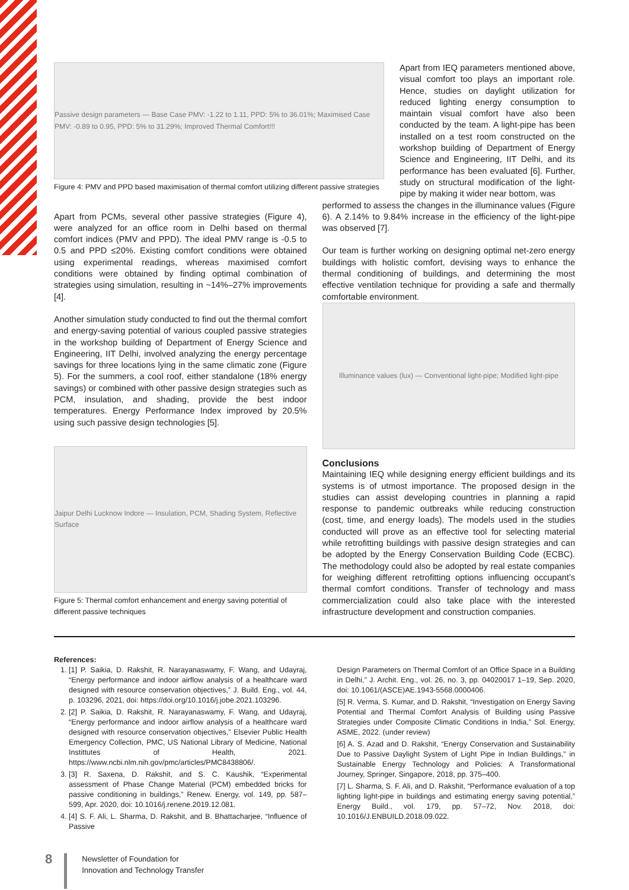Passive design parameters — Base Case PMV: -1.22 to 1.11, PPD: 5% to 36.01%; Maximised Case PMV: -0.89 to 0.95, PPD: 5% to 31.29%; Improved Thermal Comfort!!!
Figure 4: PMV and PPD based maximisation of thermal comfort utilizing different passive strategies
Apart from IEQ parameters mentioned above, visual comfort too plays an important role. Hence, studies on daylight utilization for reduced lighting energy consumption to maintain visual comfort have also been conducted by the team. A light-pipe has been installed on a test room constructed on the workshop building of Department of Energy Science and Engineering, IIT Delhi, and its performance has been evaluated [6]. Further, study on structural modification of the light-pipe by making it wider near bottom, was
Apart from PCMs, several other passive strategies (Figure 4), were analyzed for an office room in Delhi based on thermal comfort indices (PMV and PPD). The ideal PMV range is -0.5 to 0.5 and PPD ≤20%. Existing comfort conditions were obtained using experimental readings, whereas maximised comfort conditions were obtained by finding optimal combination of strategies using simulation, resulting in ~14%–27% improvements [4].
Another simulation study conducted to find out the thermal comfort and energy-saving potential of various coupled passive strategies in the workshop building of Department of Energy Science and Engineering, IIT Delhi, involved analyzing the energy percentage savings for three locations lying in the same climatic zone (Figure 5). For the summers, a cool roof, either standalone (18% energy savings) or combined with other passive design strategies such as PCM, insulation, and shading, provide the best indoor temperatures. Energy Performance Index improved by 20.5% using such passive design technologies [5].
Jaipur Delhi Lucknow Indore — Insulation, PCM, Shading System, Reflective Surface
Figure 5: Thermal comfort enhancement and energy saving potential of different passive techniques
performed to assess the changes in the illuminance values (Figure 6). A 2.14% to 9.84% increase in the efficiency of the light-pipe was observed [7].
Our team is further working on designing optimal net-zero energy buildings with holistic comfort, devising ways to enhance the thermal conditioning of buildings, and determining the most effective ventilation technique for providing a safe and thermally comfortable environment.
Illuminance values (lux) — Conventional light-pipe; Modified light-pipe
Conclusions
Maintaining IEQ while designing energy efficient buildings and its systems is of utmost importance. The proposed design in the studies can assist developing countries in planning a rapid response to pandemic outbreaks while reducing construction (cost, time, and energy loads). The models used in the studies conducted will prove as an effective tool for selecting material while retrofitting buildings with passive design strategies and can be adopted by the Energy Conservation Building Code (ECBC). The methodology could also be adopted by real estate companies for weighing different retrofitting options influencing occupant’s thermal comfort conditions. Transfer of technology and mass commercialization could also take place with the interested infrastructure development and construction companies.
References:
1. [1] P. Saikia, D. Rakshit, R. Narayanaswamy, F. Wang, and Udayraj, “Energy performance and indoor airflow analysis of a healthcare ward designed with resource conservation objectives,” J. Build. Eng., vol. 44, p. 103296, 2021, doi: https://doi.org/10.1016/j.jobe.2021.103296.
2. [2] P. Saikia, D. Rakshit, R. Narayanaswamy, F. Wang, and Udayraj, “Energy performance and indoor airflow analysis of a healthcare ward designed with resource conservation objectives,” Elsevier Public Health Emergency Collection, PMC, US National Library of Medicine, National Instittutes of Health, 2021. https://www.ncbi.nlm.nih.gov/pmc/articles/PMC8438806/.
3. [3] R. Saxena, D. Rakshit, and S. C. Kaushik, “Experimental assessment of Phase Change Material (PCM) embedded bricks for passive conditioning in buildings,” Renew. Energy, vol. 149, pp. 587–599, Apr. 2020, doi: 10.1016/j.renene.2019.12.081.
4. [4] S. F. Ali, L. Sharma, D. Rakshit, and B. Bhattacharjee, “Influence of Passive
Design Parameters on Thermal Comfort of an Office Space in a Building in Delhi,” J. Archit. Eng., vol. 26, no. 3, pp. 04020017 1–19, Sep. 2020, doi: 10.1061/(ASCE)AE.1943-5568.0000406.
[5] R. Verma, S. Kumar, and D. Rakshit, “Investigation on Energy Saving Potential and Thermal Comfort Analysis of Building using Passive Strategies under Composite Climatic Conditions in India,” Sol. Energy, ASME, 2022. (under review)
[6] A. S. Azad and D. Rakshit, “Energy Conservation and Sustainability Due to Passive Daylight System of Light Pipe in Indian Buildings,” in Sustainable Energy Technology and Policies: A Transformational Journey, Springer, Singapore, 2018, pp. 375–400.
[7] L. Sharma, S. F. Ali, and D. Rakshit, “Performance evaluation of a top lighting light-pipe in buildings and estimating energy saving potential,” Energy Build., vol. 179, pp. 57–72, Nov. 2018, doi: 10.1016/J.ENBUILD.2018.09.022.
8
Newsletter of Foundation for
Innovation and Technology Transfer